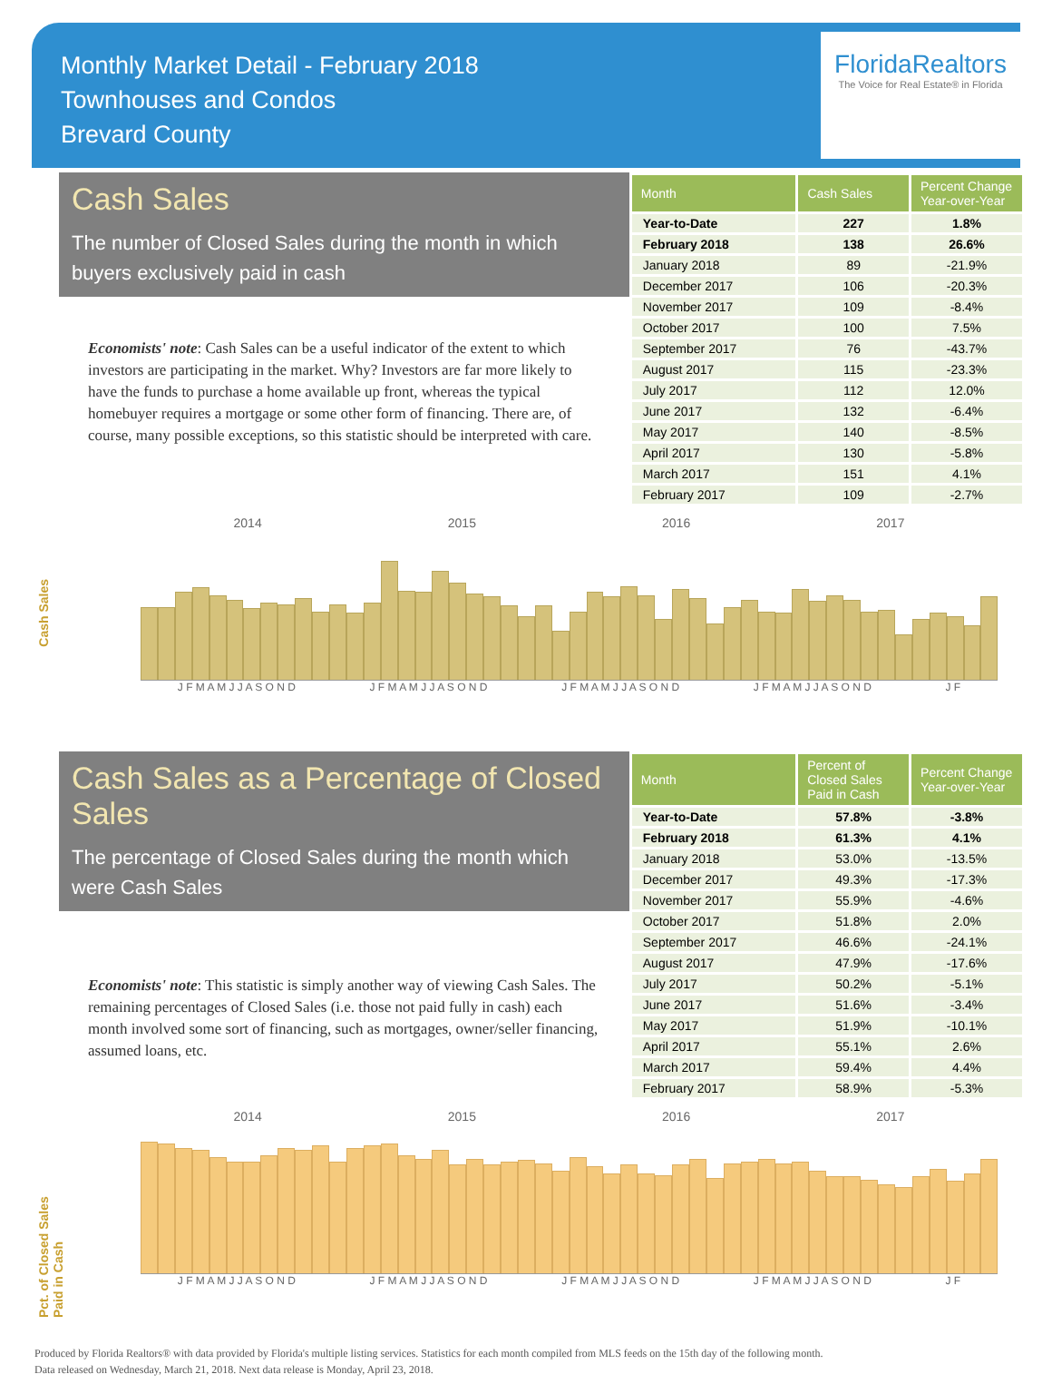Monthly Market Detail - February 2018
Townhouses and Condos
Brevard County
FloridaRealtors
The Voice for Real Estate® in Florida
Cash Sales
The number of Closed Sales during the month in which buyers exclusively paid in cash
Economists' note: Cash Sales can be a useful indicator of the extent to which investors are participating in the market. Why? Investors are far more likely to have the funds to purchase a home available up front, whereas the typical homebuyer requires a mortgage or some other form of financing. There are, of course, many possible exceptions, so this statistic should be interpreted with care.
| Month | Cash Sales | Percent Change Year-over-Year |
| --- | --- | --- |
| Year-to-Date | 227 | 1.8% |
| February 2018 | 138 | 26.6% |
| January 2018 | 89 | -21.9% |
| December 2017 | 106 | -20.3% |
| November 2017 | 109 | -8.4% |
| October 2017 | 100 | 7.5% |
| September 2017 | 76 | -43.7% |
| August 2017 | 115 | -23.3% |
| July 2017 | 112 | 12.0% |
| June 2017 | 132 | -6.4% |
| May 2017 | 140 | -8.5% |
| April 2017 | 130 | -5.8% |
| March 2017 | 151 | 4.1% |
| February 2017 | 109 | -2.7% |
Cash Sales
2014 2015 2016 2017
J F M A M J J A S O N D J F M A M J J A S O N D J F M A M J J A S O N D J F M A M J J A S O N D J F
Cash Sales as a Percentage of Closed Sales
The percentage of Closed Sales during the month which were Cash Sales
Economists' note: This statistic is simply another way of viewing Cash Sales. The remaining percentages of Closed Sales (i.e. those not paid fully in cash) each month involved some sort of financing, such as mortgages, owner/seller financing, assumed loans, etc.
| Month | Percent of Closed Sales Paid in Cash | Percent Change Year-over-Year |
| --- | --- | --- |
| Year-to-Date | 57.8% | -3.8% |
| February 2018 | 61.3% | 4.1% |
| January 2018 | 53.0% | -13.5% |
| December 2017 | 49.3% | -17.3% |
| November 2017 | 55.9% | -4.6% |
| October 2017 | 51.8% | 2.0% |
| September 2017 | 46.6% | -24.1% |
| August 2017 | 47.9% | -17.6% |
| July 2017 | 50.2% | -5.1% |
| June 2017 | 51.6% | -3.4% |
| May 2017 | 51.9% | -10.1% |
| April 2017 | 55.1% | 2.6% |
| March 2017 | 59.4% | 4.4% |
| February 2017 | 58.9% | -5.3% |
Pct. of Closed Sales Paid in Cash
2014 2015 2016 2017
J F M A M J J A S O N D J F M A M J J A S O N D J F M A M J J A S O N D J F M A M J J A S O N D J F
Produced by Florida Realtors® with data provided by Florida's multiple listing services. Statistics for each month compiled from MLS feeds on the 15th day of the following month.
Data released on Wednesday, March 21, 2018. Next data release is Monday, April 23, 2018.